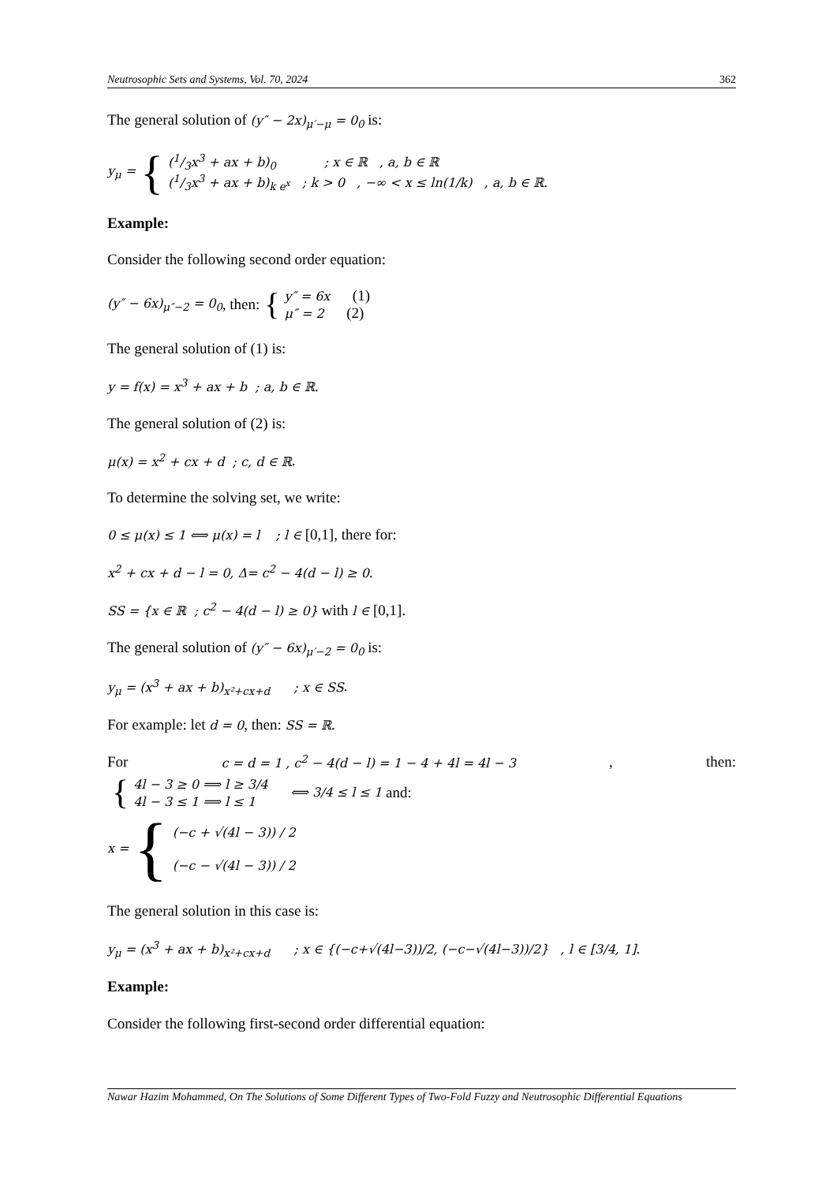Neutrosophic Sets and Systems, Vol. 70, 2024 362
The general solution of (y″ − 2x)<sub>μ′−μ</sub> = 0<sub>0</sub> is:
y<sub>μ</sub> = {
(1/3x<sup>3</sup> + ax + b)<sub>0</sub> ; x ∈ ℝ , a, b ∈ ℝ
(1/3x<sup>3</sup> + ax + b)<sub>k e<sup>x</sup></sub> ; k > 0 , −∞ < x ≤ ln(1/k) , a, b ∈ ℝ.
Example:
Consider the following second order equation:
(y″ − 6x)<sub>μ″−2</sub> = 0<sub>0</sub>, then: {
y″ = 6x (1)
μ″ = 2 (2)
The general solution of (1) is:
y = f(x) = x<sup>3</sup> + ax + b ; a, b ∈ ℝ.
The general solution of (2) is:
μ(x) = x<sup>2</sup> + cx + d ; c, d ∈ ℝ.
To determine the solving set, we write:
0 ≤ μ(x) ≤ 1 ⟺ μ(x) = l ; l ∈ [0,1], there for:
x<sup>2</sup> + cx + d − l = 0, Δ= c<sup>2</sup> − 4(d − l) ≥ 0.
SS = {x ∈ ℝ ; c<sup>2</sup> − 4(d − l) ≥ 0} with l ∈ [0,1].
The general solution of (y″ − 6x)<sub>μ′−2</sub> = 0<sub>0</sub> is:
y<sub>μ</sub> = (x<sup>3</sup> + ax + b)<sub>x²+cx+d</sub> ; x ∈ SS.
For example: let d = 0, then: SS = ℝ.
For c = d = 1 , c<sup>2</sup> − 4(d − l) = 1 − 4 + 4l = 4l − 3 , then:
{
4l − 3 ≥ 0 ⟹ l ≥ 3/4
4l − 3 ≤ 1 ⟹ l ≤ 1
⟺ 3/4 ≤ l ≤ 1 and:
x = {
(−c + √(4l − 3)) / 2
(−c − √(4l − 3)) / 2
The general solution in this case is:
y<sub>μ</sub> = (x<sup>3</sup> + ax + b)<sub>x²+cx+d</sub> ; x ∈ {(−c+√(4l−3))/2, (−c−√(4l−3))/2} , l ∈ [3/4, 1].
Example:
Consider the following first-second order differential equation:
Nawar Hazim Mohammed, On The Solutions of Some Different Types of Two-Fold Fuzzy and Neutrosophic Differential Equations